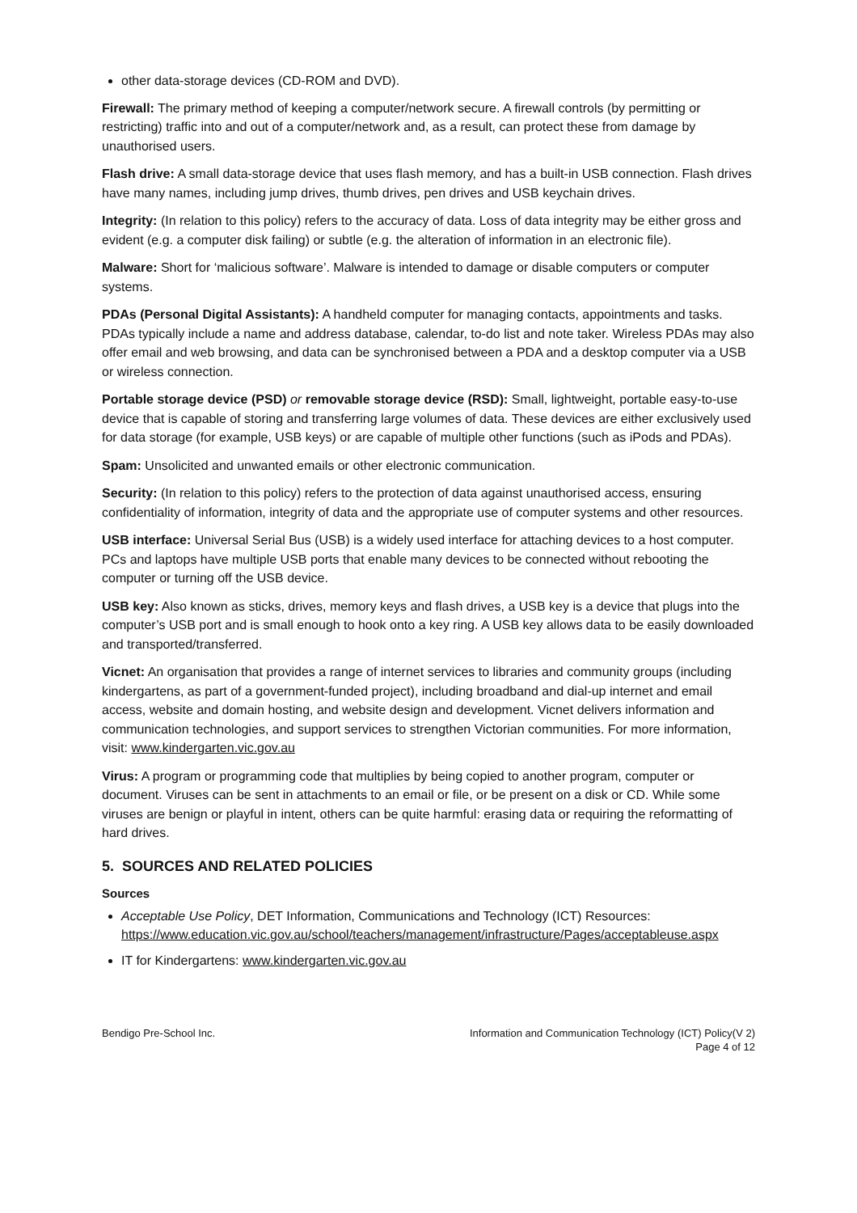other data-storage devices (CD-ROM and DVD).
Firewall: The primary method of keeping a computer/network secure. A firewall controls (by permitting or restricting) traffic into and out of a computer/network and, as a result, can protect these from damage by unauthorised users.
Flash drive: A small data-storage device that uses flash memory, and has a built-in USB connection. Flash drives have many names, including jump drives, thumb drives, pen drives and USB keychain drives.
Integrity: (In relation to this policy) refers to the accuracy of data. Loss of data integrity may be either gross and evident (e.g. a computer disk failing) or subtle (e.g. the alteration of information in an electronic file).
Malware: Short for ‘malicious software’. Malware is intended to damage or disable computers or computer systems.
PDAs (Personal Digital Assistants): A handheld computer for managing contacts, appointments and tasks. PDAs typically include a name and address database, calendar, to-do list and note taker. Wireless PDAs may also offer email and web browsing, and data can be synchronised between a PDA and a desktop computer via a USB or wireless connection.
Portable storage device (PSD) or removable storage device (RSD): Small, lightweight, portable easy-to-use device that is capable of storing and transferring large volumes of data. These devices are either exclusively used for data storage (for example, USB keys) or are capable of multiple other functions (such as iPods and PDAs).
Spam: Unsolicited and unwanted emails or other electronic communication.
Security: (In relation to this policy) refers to the protection of data against unauthorised access, ensuring confidentiality of information, integrity of data and the appropriate use of computer systems and other resources.
USB interface: Universal Serial Bus (USB) is a widely used interface for attaching devices to a host computer. PCs and laptops have multiple USB ports that enable many devices to be connected without rebooting the computer or turning off the USB device.
USB key: Also known as sticks, drives, memory keys and flash drives, a USB key is a device that plugs into the computer’s USB port and is small enough to hook onto a key ring. A USB key allows data to be easily downloaded and transported/transferred.
Vicnet: An organisation that provides a range of internet services to libraries and community groups (including kindergartens, as part of a government-funded project), including broadband and dial-up internet and email access, website and domain hosting, and website design and development. Vicnet delivers information and communication technologies, and support services to strengthen Victorian communities. For more information, visit: www.kindergarten.vic.gov.au
Virus: A program or programming code that multiplies by being copied to another program, computer or document. Viruses can be sent in attachments to an email or file, or be present on a disk or CD. While some viruses are benign or playful in intent, others can be quite harmful: erasing data or requiring the reformatting of hard drives.
5. SOURCES AND RELATED POLICIES
Sources
Acceptable Use Policy, DET Information, Communications and Technology (ICT) Resources: https://www.education.vic.gov.au/school/teachers/management/infrastructure/Pages/acceptableuse.aspx
IT for Kindergartens: www.kindergarten.vic.gov.au
Bendigo Pre-School Inc. Information and Communication Technology (ICT) Policy(V 2)
Page 4 of 12